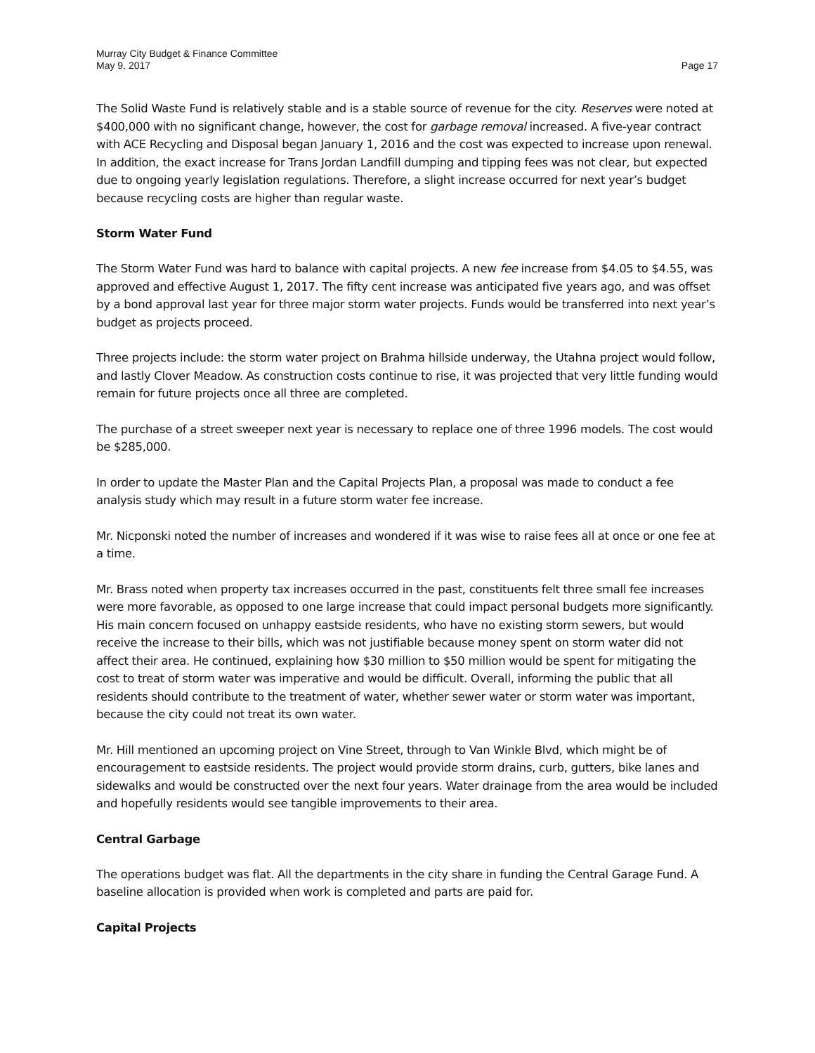Murray City Budget & Finance Committee
May 9, 2017
Page 17
The Solid Waste Fund is relatively stable and is a stable source of revenue for the city. Reserves were noted at $400,000 with no significant change, however, the cost for garbage removal increased. A five-year contract with ACE Recycling and Disposal began January 1, 2016 and the cost was expected to increase upon renewal. In addition, the exact increase for Trans Jordan Landfill dumping and tipping fees was not clear, but expected due to ongoing yearly legislation regulations. Therefore, a slight increase occurred for next year’s budget because recycling costs are higher than regular waste.
Storm Water Fund
The Storm Water Fund was hard to balance with capital projects. A new fee increase from $4.05 to $4.55, was approved and effective August 1, 2017. The fifty cent increase was anticipated five years ago, and was offset by a bond approval last year for three major storm water projects. Funds would be transferred into next year’s budget as projects proceed.
Three projects include: the storm water project on Brahma hillside underway, the Utahna project would follow, and lastly Clover Meadow. As construction costs continue to rise, it was projected that very little funding would remain for future projects once all three are completed.
The purchase of a street sweeper next year is necessary to replace one of three 1996 models. The cost would be $285,000.
In order to update the Master Plan and the Capital Projects Plan, a proposal was made to conduct a fee analysis study which may result in a future storm water fee increase.
Mr. Nicponski noted the number of increases and wondered if it was wise to raise fees all at once or one fee at a time.
Mr. Brass noted when property tax increases occurred in the past, constituents felt three small fee increases were more favorable, as opposed to one large increase that could impact personal budgets more significantly. His main concern focused on unhappy eastside residents, who have no existing storm sewers, but would receive the increase to their bills, which was not justifiable because money spent on storm water did not affect their area. He continued, explaining how $30 million to $50 million would be spent for mitigating the cost to treat of storm water was imperative and would be difficult. Overall, informing the public that all residents should contribute to the treatment of water, whether sewer water or storm water was important, because the city could not treat its own water.
Mr. Hill mentioned an upcoming project on Vine Street, through to Van Winkle Blvd, which might be of encouragement to eastside residents. The project would provide storm drains, curb, gutters, bike lanes and sidewalks and would be constructed over the next four years. Water drainage from the area would be included and hopefully residents would see tangible improvements to their area.
Central Garbage
The operations budget was flat. All the departments in the city share in funding the Central Garage Fund. A baseline allocation is provided when work is completed and parts are paid for.
Capital Projects